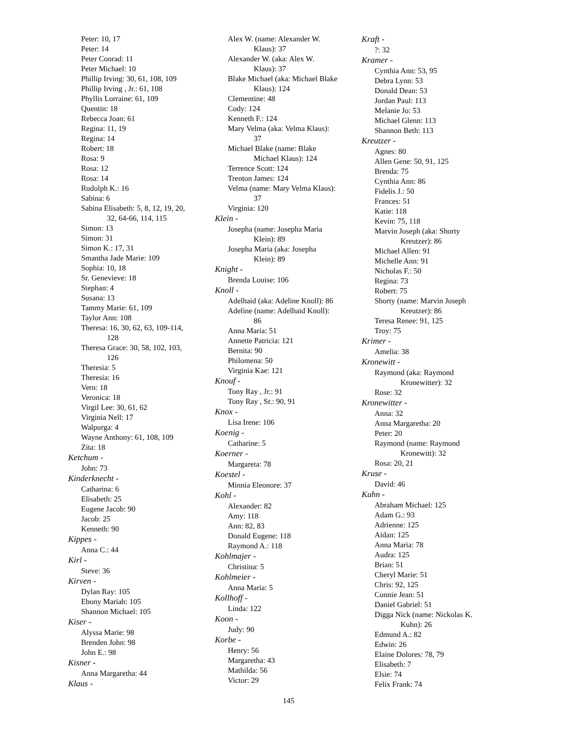Peter: 10, 17
Peter: 14
Peter Conrad: 11
Peter Michael: 10
Phillip Irving: 30, 61, 108, 109
Phillip Irving , Jr.: 61, 108
Phyllis Lorraine: 61, 109
Quentin: 18
Rebecca Joan: 61
Regina: 11, 19
Regina: 14
Robert: 18
Rosa: 9
Rosa: 12
Rosa: 14
Rudolph K.: 16
Sabina: 6
Sabina Elisabeth: 5, 8, 12, 19, 20,
32, 64-66, 114, 115
Simon: 13
Simon: 31
Simon K.: 17, 31
Smantha Jade Marie: 109
Sophia: 10, 18
Sr. Genevieve: 18
Stephan: 4
Susana: 13
Tammy Marie: 61, 109
Taylor Ann: 108
Theresa: 16, 30, 62, 63, 109-114,
128
Theresa Grace: 30, 58, 102, 103,
126
Theresia: 5
Theresia: 16
Vern: 18
Veronica: 18
Virgil Lee: 30, 61, 62
Virginia Nell: 17
Walpurga: 4
Wayne Anthony: 61, 108, 109
Zita: 18
Ketchum -
John: 73
Kinderknecht -
Catharina: 6
Elisabeth: 25
Eugene Jacob: 90
Jacob: 25
Kenneth: 90
Kippes -
Anna C.: 44
Kirl -
Steve: 36
Kirven -
Dylan Ray: 105
Ebony Mariah: 105
Shannon Michael: 105
Kiser -
Alyssa Marie: 98
Brenden John: 98
John E.: 98
Kisner -
Anna Margaretha: 44
Klaus -
Alex W. (name: Alexander W.
Klaus): 37
Alexander W. (aka: Alex W.
Klaus): 37
Blake Michael (aka: Michael Blake
Klaus): 124
Clementine: 48
Cody: 124
Kenneth F.: 124
Mary Velma (aka: Velma Klaus):
37
Michael Blake (name: Blake
Michael Klaus): 124
Terrence Scott: 124
Trenton James: 124
Velma (name: Mary Velma Klaus):
37
Virginia: 120
Klein -
Josepha (name: Josepha Maria
Klein): 89
Josepha Maria (aka: Josepha
Klein): 89
Knight -
Brenda Louise: 106
Knoll -
Adelhaid (aka: Adeline Knoll): 86
Adeline (name: Adelhaid Knoll):
86
Anna Maria: 51
Annette Patricia: 121
Bernita: 90
Philomena: 50
Virginia Kae: 121
Knouf -
Tony Ray , Jr.: 91
Tony Ray , Sr.: 90, 91
Knox -
Lisa Irene: 106
Koenig -
Catharine: 5
Koerner -
Margareta: 78
Koestel -
Minnia Eleonore: 37
Kohl -
Alexander: 82
Amy: 118
Ann: 82, 83
Donald Eugene: 118
Raymond A.: 118
Kohlmajer -
Christina: 5
Kohlmeier -
Anna Maria: 5
Kollhoff -
Linda: 122
Koon -
Judy: 90
Korbe -
Henry: 56
Margaretha: 43
Mathilda: 56
Victor: 29
Kraft -
?: 32
Kramer -
Cynthia Ann: 53, 95
Debra Lynn: 53
Donald Dean: 53
Jordan Paul: 113
Melanie Jo: 53
Michael Glenn: 113
Shannon Beth: 113
Kreutzer -
Agnes: 80
Allen Gene: 50, 91, 125
Brenda: 75
Cynthia Ann: 86
Fidelis J.: 50
Frances: 51
Katie: 118
Kevin: 75, 118
Marvin Joseph (aka: Shorty
Kreutzer): 86
Michael Allen: 91
Michelle Ann: 91
Nicholas F.: 50
Regina: 73
Robert: 75
Shorty (name: Marvin Joseph
Kreutzer): 86
Teresa Renee: 91, 125
Troy: 75
Krimer -
Amelia: 38
Kronewitt -
Raymond (aka: Raymond
Kronewitter): 32
Rose: 32
Kronewitter -
Anna: 32
Anna Margaretha: 20
Peter: 20
Raymond (name: Raymond
Kronewitt): 32
Rosa: 20, 21
Kruse -
David: 46
Kuhn -
Abraham Michael: 125
Adam G.: 93
Adrienne: 125
Aidan: 125
Anna Maria: 78
Audra: 125
Brian: 51
Cheryl Marie: 51
Chris: 92, 125
Connie Jean: 51
Daniel Gabriel: 51
Digga Nick (name: Nickolas K.
Kuhn): 26
Edmund A.: 82
Edwin: 26
Elaine Dolores: 78, 79
Elisabeth: 7
Elsie: 74
Felix Frank: 74
145